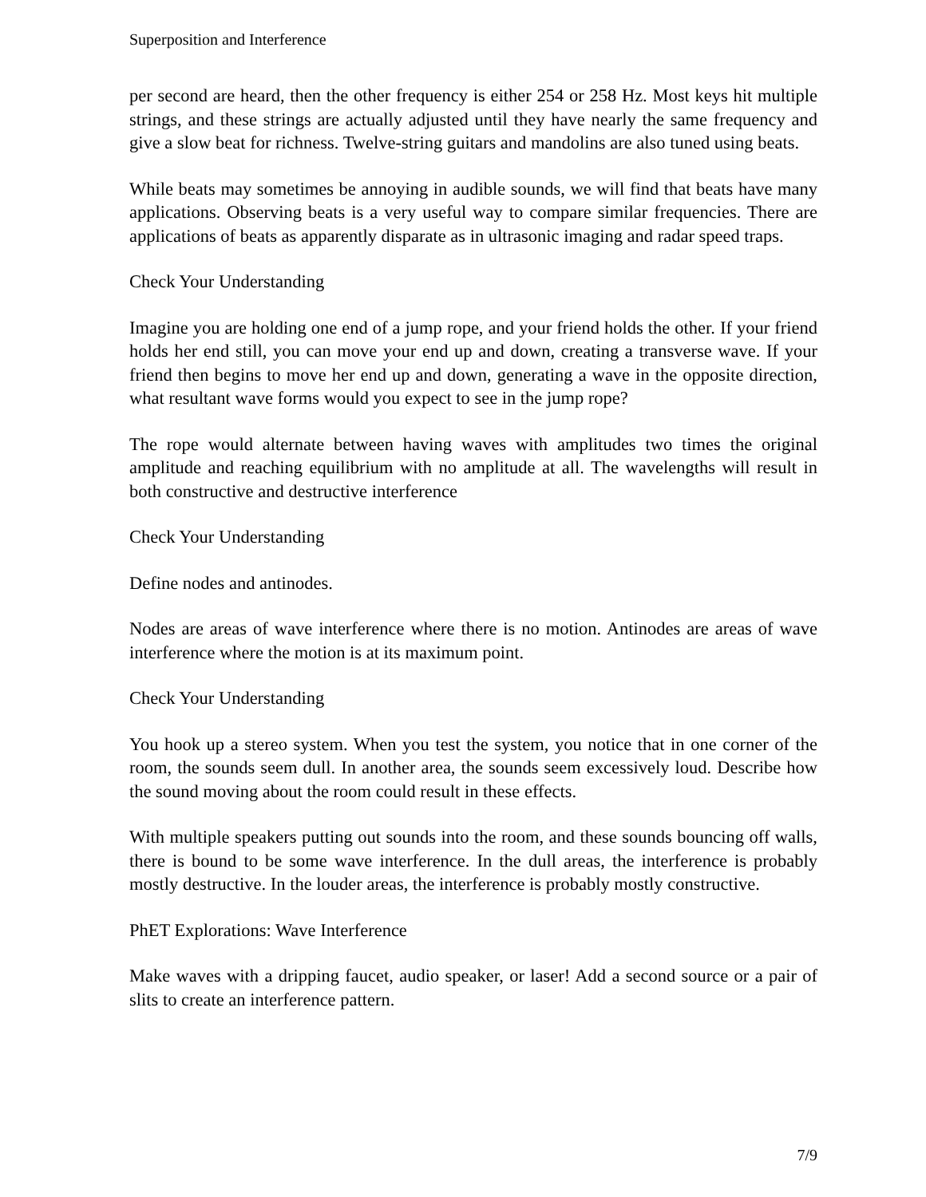Superposition and Interference
per second are heard, then the other frequency is either 254 or 258 Hz. Most keys hit multiple strings, and these strings are actually adjusted until they have nearly the same frequency and give a slow beat for richness. Twelve-string guitars and mandolins are also tuned using beats.
While beats may sometimes be annoying in audible sounds, we will find that beats have many applications. Observing beats is a very useful way to compare similar frequencies. There are applications of beats as apparently disparate as in ultrasonic imaging and radar speed traps.
Check Your Understanding
Imagine you are holding one end of a jump rope, and your friend holds the other. If your friend holds her end still, you can move your end up and down, creating a transverse wave. If your friend then begins to move her end up and down, generating a wave in the opposite direction, what resultant wave forms would you expect to see in the jump rope?
The rope would alternate between having waves with amplitudes two times the original amplitude and reaching equilibrium with no amplitude at all. The wavelengths will result in both constructive and destructive interference
Check Your Understanding
Define nodes and antinodes.
Nodes are areas of wave interference where there is no motion. Antinodes are areas of wave interference where the motion is at its maximum point.
Check Your Understanding
You hook up a stereo system. When you test the system, you notice that in one corner of the room, the sounds seem dull. In another area, the sounds seem excessively loud. Describe how the sound moving about the room could result in these effects.
With multiple speakers putting out sounds into the room, and these sounds bouncing off walls, there is bound to be some wave interference. In the dull areas, the interference is probably mostly destructive. In the louder areas, the interference is probably mostly constructive.
PhET Explorations: Wave Interference
Make waves with a dripping faucet, audio speaker, or laser! Add a second source or a pair of slits to create an interference pattern.
7/9